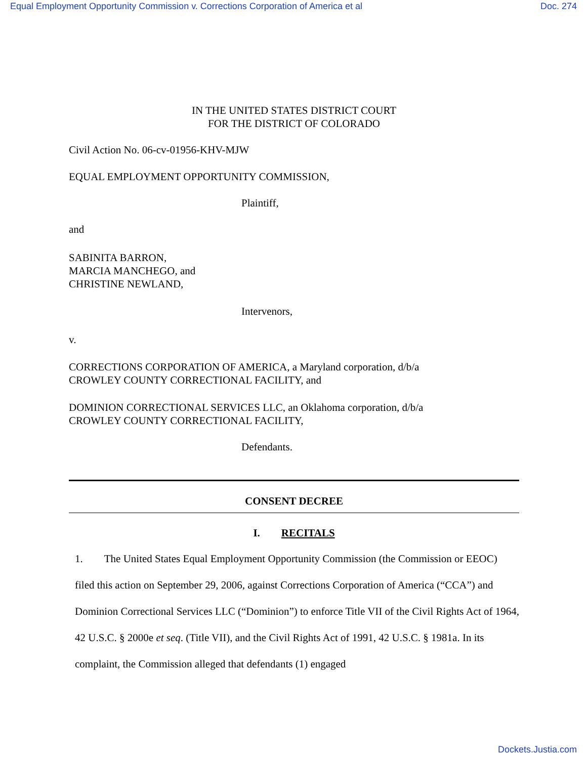Equal Employment Opportunity Commission v. Corrections Corporation of America et al Doc. 274
IN THE UNITED STATES DISTRICT COURT
FOR THE DISTRICT OF COLORADO
Civil Action No. 06-cv-01956-KHV-MJW
EQUAL EMPLOYMENT OPPORTUNITY COMMISSION,
Plaintiff,
and
SABINITA BARRON,
MARCIA MANCHEGO, and
CHRISTINE NEWLAND,
Intervenors,
v.
CORRECTIONS CORPORATION OF AMERICA, a Maryland corporation, d/b/a
CROWLEY COUNTY CORRECTIONAL FACILITY, and
DOMINION CORRECTIONAL SERVICES LLC, an Oklahoma corporation, d/b/a
CROWLEY COUNTY CORRECTIONAL FACILITY,
Defendants.
CONSENT DECREE
I. RECITALS
1. The United States Equal Employment Opportunity Commission (the Commission or EEOC) filed this action on September 29, 2006, against Corrections Corporation of America (“CCA”) and Dominion Correctional Services LLC (“Dominion”) to enforce Title VII of the Civil Rights Act of 1964, 42 U.S.C. § 2000e et seq. (Title VII), and the Civil Rights Act of 1991, 42 U.S.C. § 1981a. In its complaint, the Commission alleged that defendants (1) engaged
Dockets.Justia.com